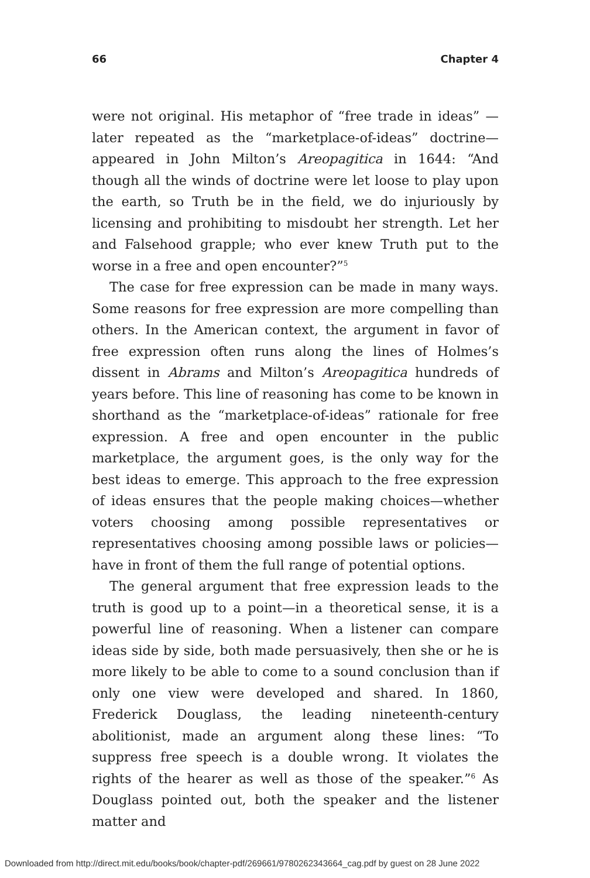66 Chapter 4
were not original. His metaphor of “free trade in ideas” —later repeated as the “marketplace-of-ideas” doctrine—appeared in John Milton’s Areopagitica in 1644: “And though all the winds of doctrine were let loose to play upon the earth, so Truth be in the field, we do injuriously by licensing and prohibiting to misdoubt her strength. Let her and Falsehood grapple; who ever knew Truth put to the worse in a free and open encounter?”<sup>5</sup>
The case for free expression can be made in many ways. Some reasons for free expression are more compelling than others. In the American context, the argument in favor of free expression often runs along the lines of Holmes’s dissent in Abrams and Milton’s Areopagitica hundreds of years before. This line of reasoning has come to be known in shorthand as the “marketplace-of-ideas” rationale for free expression. A free and open encounter in the public marketplace, the argument goes, is the only way for the best ideas to emerge. This approach to the free expression of ideas ensures that the people making choices—whether voters choosing among possible representatives or representatives choosing among possible laws or policies—have in front of them the full range of potential options.
The general argument that free expression leads to the truth is good up to a point—in a theoretical sense, it is a powerful line of reasoning. When a listener can compare ideas side by side, both made persuasively, then she or he is more likely to be able to come to a sound conclusion than if only one view were developed and shared. In 1860, Frederick Douglass, the leading nineteenth-century abolitionist, made an argument along these lines: “To suppress free speech is a double wrong. It violates the rights of the hearer as well as those of the speaker.”<sup>6</sup> As Douglass pointed out, both the speaker and the listener matter and
Downloaded from http://direct.mit.edu/books/book/chapter-pdf/269661/9780262343664_cag.pdf by guest on 28 June 2022